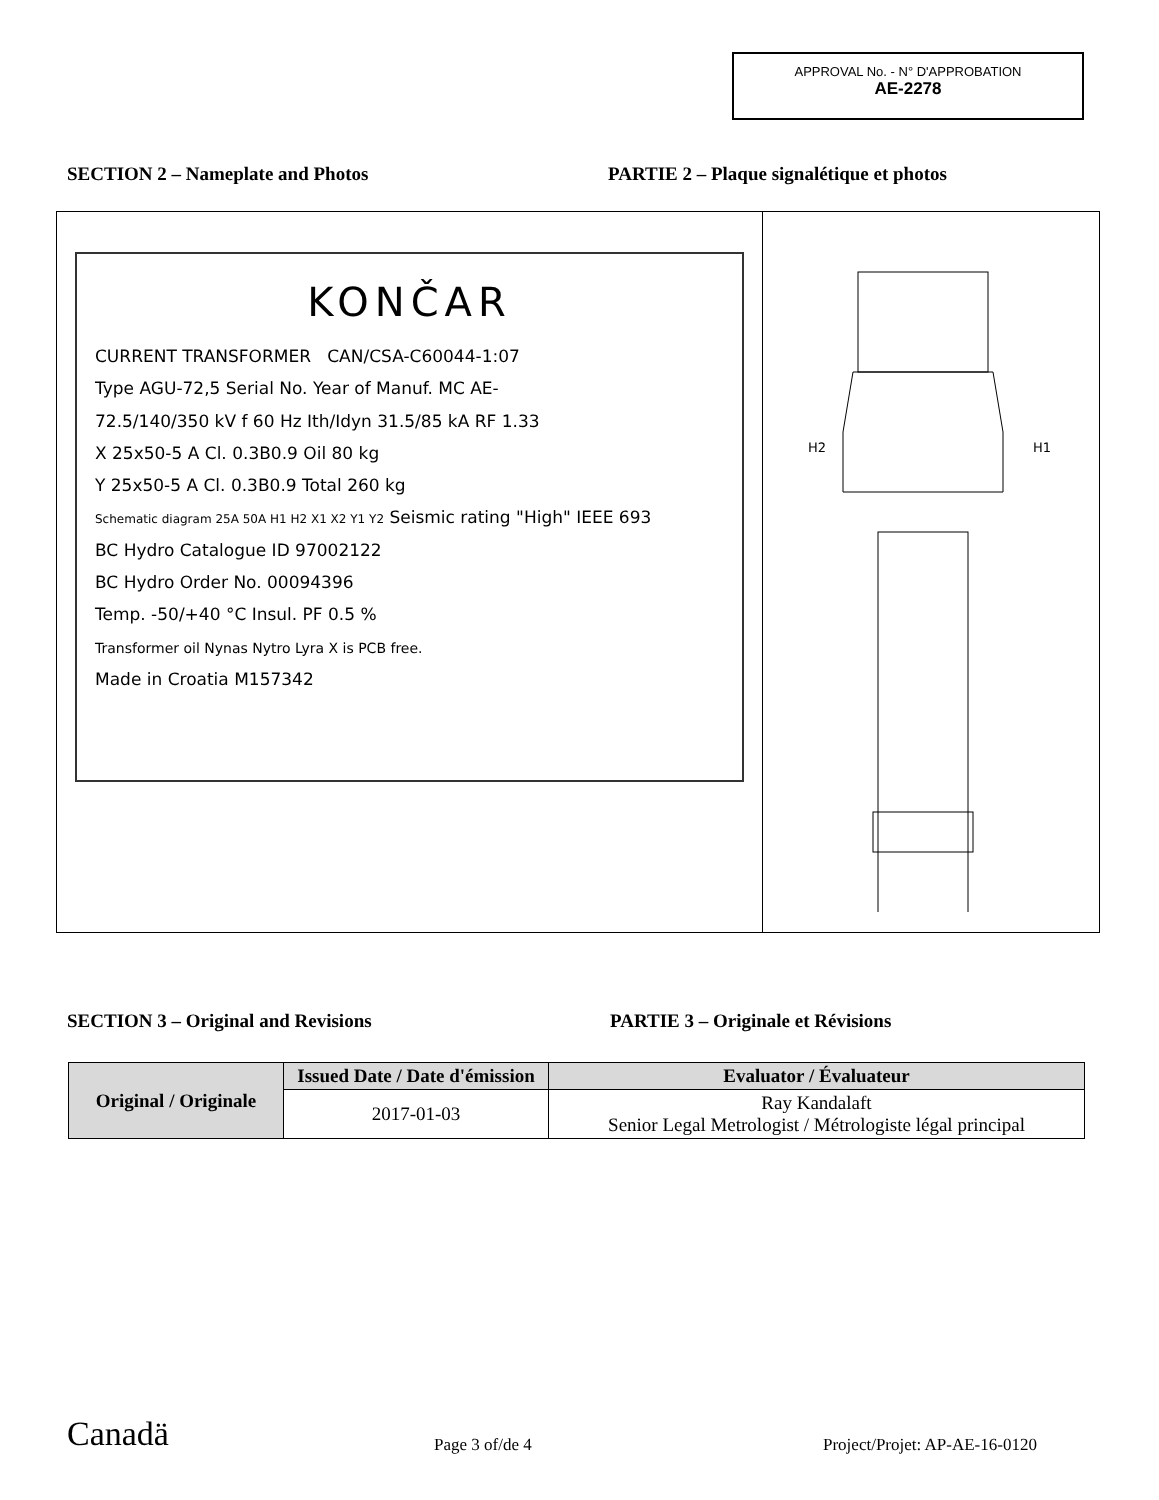APPROVAL No. - N° D'APPROBATION
AE-2278
SECTION 2 – Nameplate and Photos
PARTIE 2 – Plaque signalétique et photos
KONČAR
CURRENT TRANSFORMER CAN/CSA-C60044-1:07
Type AGU-72,5 Serial No. Year of Manuf. MC AE-
72.5/140/350 kV f 60 Hz Ith/Idyn 31.5/85 kA RF 1.33
X 25x50-5 A Cl. 0.3B0.9 Oil 80 kg
Y 25x50-5 A Cl. 0.3B0.9 Total 260 kg
Schematic diagram 25A 50A H1 H2 X1 X2 Y1 Y2 Seismic rating "High" IEEE 693
BC Hydro Catalogue ID 97002122
BC Hydro Order No. 00094396
Temp. -50/+40 °C Insul. PF 0.5 %
Transformer oil Nynas Nytro Lyra X is PCB free.
Made in Croatia M157342
H2 H1
SECTION 3 – Original and Revisions
PARTIE 3 – Originale et Révisions
| Original / Originale | Issued Date / Date d'émission | Evaluator / Évaluateur |
| --- | --- | --- |
| | 2017-01-03 | Ray Kandalaft Senior Legal Metrologist / Métrologiste légal principal |
Canadä Page 3 of/de 4 Project/Projet: AP-AE-16-0120